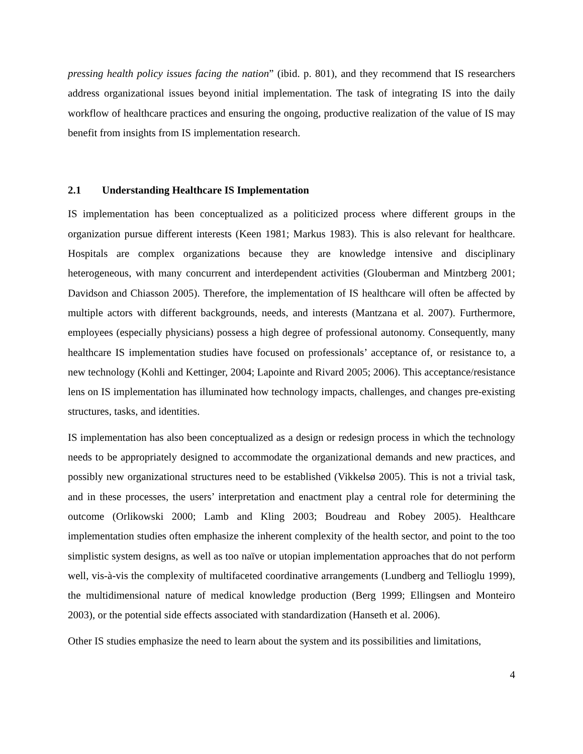pressing health policy issues facing the nation” (ibid. p. 801), and they recommend that IS researchers address organizational issues beyond initial implementation. The task of integrating IS into the daily workflow of healthcare practices and ensuring the ongoing, productive realization of the value of IS may benefit from insights from IS implementation research.
2.1 Understanding Healthcare IS Implementation
IS implementation has been conceptualized as a politicized process where different groups in the organization pursue different interests (Keen 1981; Markus 1983). This is also relevant for healthcare. Hospitals are complex organizations because they are knowledge intensive and disciplinary heterogeneous, with many concurrent and interdependent activities (Glouberman and Mintzberg 2001; Davidson and Chiasson 2005). Therefore, the implementation of IS healthcare will often be affected by multiple actors with different backgrounds, needs, and interests (Mantzana et al. 2007). Furthermore, employees (especially physicians) possess a high degree of professional autonomy. Consequently, many healthcare IS implementation studies have focused on professionals’ acceptance of, or resistance to, a new technology (Kohli and Kettinger, 2004; Lapointe and Rivard 2005; 2006). This acceptance/resistance lens on IS implementation has illuminated how technology impacts, challenges, and changes pre-existing structures, tasks, and identities.
IS implementation has also been conceptualized as a design or redesign process in which the technology needs to be appropriately designed to accommodate the organizational demands and new practices, and possibly new organizational structures need to be established (Vikkelsø 2005). This is not a trivial task, and in these processes, the users’ interpretation and enactment play a central role for determining the outcome (Orlikowski 2000; Lamb and Kling 2003; Boudreau and Robey 2005). Healthcare implementation studies often emphasize the inherent complexity of the health sector, and point to the too simplistic system designs, as well as too naïve or utopian implementation approaches that do not perform well, vis-à-vis the complexity of multifaceted coordinative arrangements (Lundberg and Tellioglu 1999), the multidimensional nature of medical knowledge production (Berg 1999; Ellingsen and Monteiro 2003), or the potential side effects associated with standardization (Hanseth et al. 2006).
Other IS studies emphasize the need to learn about the system and its possibilities and limitations,
4